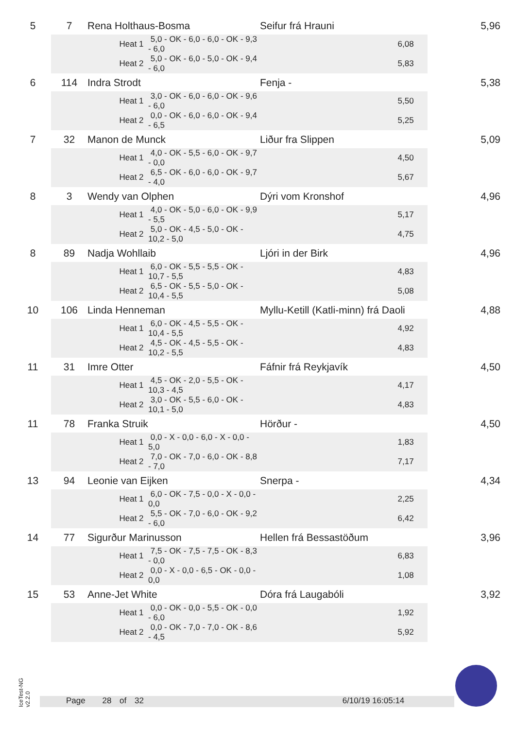| 5 | 7 | Rena Holthaus-Bosma | | Seifur frá Hrauni | 5,96 |
| | | Heat 1 | 5,0 - OK - 6,0 - 6,0 - OK - 9,3 - 6,0 | 6,08 | |
| | | Heat 2 | 5,0 - OK - 6,0 - 5,0 - OK - 9,4 - 6,0 | 5,83 | |
| 6 | 114 | Indra Strodt | | Fenja - | 5,38 |
| | | Heat 1 | 3,0 - OK - 6,0 - 6,0 - OK - 9,6 - 6,0 | 5,50 | |
| | | Heat 2 | 0,0 - OK - 6,0 - 6,0 - OK - 9,4 - 6,5 | 5,25 | |
| 7 | 32 | Manon de Munck | | Liður fra Slippen | 5,09 |
| | | Heat 1 | 4,0 - OK - 5,5 - 6,0 - OK - 9,7 - 0,0 | 4,50 | |
| | | Heat 2 | 6,5 - OK - 6,0 - 6,0 - OK - 9,7 - 4,0 | 5,67 | |
| 8 | 3 | Wendy van Olphen | | Dýri vom Kronshof | 4,96 |
| | | Heat 1 | 4,0 - OK - 5,0 - 6,0 - OK - 9,9 - 5,5 | 5,17 | |
| | | Heat 2 | 5,0 - OK - 4,5 - 5,0 - OK - 10,2 - 5,0 | 4,75 | |
| 8 | 89 | Nadja Wohllaib | | Ljóri in der Birk | 4,96 |
| | | Heat 1 | 6,0 - OK - 5,5 - 5,5 - OK - 10,7 - 5,5 | 4,83 | |
| | | Heat 2 | 6,5 - OK - 5,5 - 5,0 - OK - 10,4 - 5,5 | 5,08 | |
| 10 | 106 | Linda Henneman | | Myllu-Ketill (Katli-minn) frá Daoli | 4,88 |
| | | Heat 1 | 6,0 - OK - 4,5 - 5,5 - OK - 10,4 - 5,5 | 4,92 | |
| | | Heat 2 | 4,5 - OK - 4,5 - 5,5 - OK - 10,2 - 5,5 | 4,83 | |
| 11 | 31 | Imre Otter | | Fáfnir frá Reykjavík | 4,50 |
| | | Heat 1 | 4,5 - OK - 2,0 - 5,5 - OK - 10,3 - 4,5 | 4,17 | |
| | | Heat 2 | 3,0 - OK - 5,5 - 6,0 - OK - 10,1 - 5,0 | 4,83 | |
| 11 | 78 | Franka Struik | | Hörður - | 4,50 |
| | | Heat 1 | 0,0 - X - 0,0 - 6,0 - X - 0,0 - 5,0 | 1,83 | |
| | | Heat 2 | 7,0 - OK - 7,0 - 6,0 - OK - 8,8 - 7,0 | 7,17 | |
| 13 | 94 | Leonie van Eijken | | Snerpa - | 4,34 |
| | | Heat 1 | 6,0 - OK - 7,5 - 0,0 - X - 0,0 - 0,0 | 2,25 | |
| | | Heat 2 | 5,5 - OK - 7,0 - 6,0 - OK - 9,2 - 6,0 | 6,42 | |
| 14 | 77 | Sigurður Marinusson | | Hellen frá Bessastöðum | 3,96 |
| | | Heat 1 | 7,5 - OK - 7,5 - 7,5 - OK - 8,3 - 0,0 | 6,83 | |
| | | Heat 2 | 0,0 - X - 0,0 - 6,5 - OK - 0,0 - 0,0 | 1,08 | |
| 15 | 53 | Anne-Jet White | | Dóra frá Laugabóli | 3,92 |
| | | Heat 1 | 0,0 - OK - 0,0 - 5,5 - OK - 0,0 - 6,0 | 1,92 | |
| | | Heat 2 | 0,0 - OK - 7,0 - 7,0 - OK - 8,6 - 4,5 | 5,92 | |
IceTest-NG
v2.2.0
Page 28 of 32 6/10/19 16:05:14